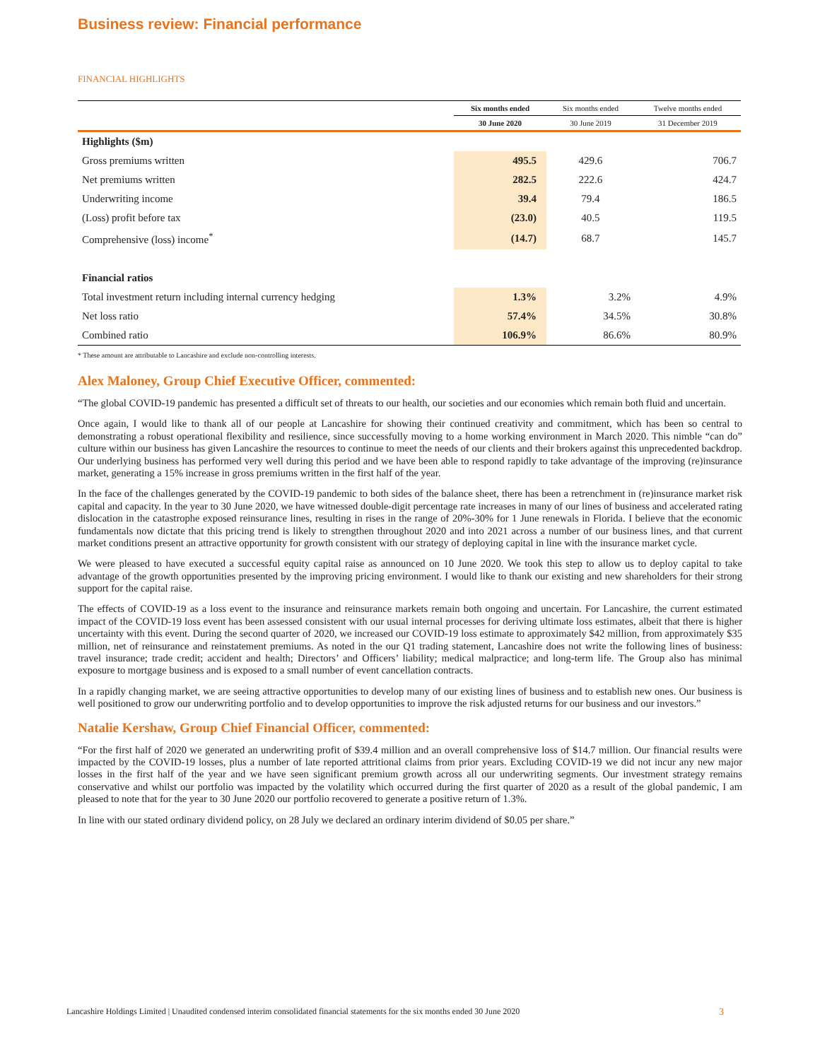Business review: Financial performance
FINANCIAL HIGHLIGHTS
| | Six months ended | Six months ended | Twelve months ended |
| --- | --- | --- | --- |
| | 30 June 2020 | 30 June 2019 | 31 December 2019 |
| Highlights ($m) | | | |
| Gross premiums written | 495.5 | 429.6 | 706.7 |
| Net premiums written | 282.5 | 222.6 | 424.7 |
| Underwriting income | 39.4 | 79.4 | 186.5 |
| (Loss) profit before tax | (23.0) | 40.5 | 119.5 |
| Comprehensive (loss) income<sup>*</sup> | (14.7) | 68.7 | 145.7 |
| Financial ratios | | | |
| Total investment return including internal currency hedging | 1.3% | 3.2% | 4.9% |
| Net loss ratio | 57.4% | 34.5% | 30.8% |
| Combined ratio | 106.9% | 86.6% | 80.9% |
* These amount are attributable to Lancashire and exclude non-controlling interests.
Alex Maloney, Group Chief Executive Officer, commented:
“The global COVID-19 pandemic has presented a difficult set of threats to our health, our societies and our economies which remain both fluid and uncertain.
Once again, I would like to thank all of our people at Lancashire for showing their continued creativity and commitment, which has been so central to demonstrating a robust operational flexibility and resilience, since successfully moving to a home working environment in March 2020. This nimble “can do” culture within our business has given Lancashire the resources to continue to meet the needs of our clients and their brokers against this unprecedented backdrop. Our underlying business has performed very well during this period and we have been able to respond rapidly to take advantage of the improving (re)insurance market, generating a 15% increase in gross premiums written in the first half of the year.
In the face of the challenges generated by the COVID-19 pandemic to both sides of the balance sheet, there has been a retrenchment in (re)insurance market risk capital and capacity. In the year to 30 June 2020, we have witnessed double-digit percentage rate increases in many of our lines of business and accelerated rating dislocation in the catastrophe exposed reinsurance lines, resulting in rises in the range of 20%-30% for 1 June renewals in Florida. I believe that the economic fundamentals now dictate that this pricing trend is likely to strengthen throughout 2020 and into 2021 across a number of our business lines, and that current market conditions present an attractive opportunity for growth consistent with our strategy of deploying capital in line with the insurance market cycle.
We were pleased to have executed a successful equity capital raise as announced on 10 June 2020. We took this step to allow us to deploy capital to take advantage of the growth opportunities presented by the improving pricing environment. I would like to thank our existing and new shareholders for their strong support for the capital raise.
The effects of COVID-19 as a loss event to the insurance and reinsurance markets remain both ongoing and uncertain. For Lancashire, the current estimated impact of the COVID-19 loss event has been assessed consistent with our usual internal processes for deriving ultimate loss estimates, albeit that there is higher uncertainty with this event. During the second quarter of 2020, we increased our COVID-19 loss estimate to approximately $42 million, from approximately $35 million, net of reinsurance and reinstatement premiums. As noted in the our Q1 trading statement, Lancashire does not write the following lines of business: travel insurance; trade credit; accident and health; Directors’ and Officers’ liability; medical malpractice; and long-term life. The Group also has minimal exposure to mortgage business and is exposed to a small number of event cancellation contracts.
In a rapidly changing market, we are seeing attractive opportunities to develop many of our existing lines of business and to establish new ones. Our business is well positioned to grow our underwriting portfolio and to develop opportunities to improve the risk adjusted returns for our business and our investors.”
Natalie Kershaw, Group Chief Financial Officer, commented:
“For the first half of 2020 we generated an underwriting profit of $39.4 million and an overall comprehensive loss of $14.7 million. Our financial results were impacted by the COVID-19 losses, plus a number of late reported attritional claims from prior years. Excluding COVID-19 we did not incur any new major losses in the first half of the year and we have seen significant premium growth across all our underwriting segments. Our investment strategy remains conservative and whilst our portfolio was impacted by the volatility which occurred during the first quarter of 2020 as a result of the global pandemic, I am pleased to note that for the year to 30 June 2020 our portfolio recovered to generate a positive return of 1.3%.
In line with our stated ordinary dividend policy, on 28 July we declared an ordinary interim dividend of $0.05 per share.”
Lancashire Holdings Limited | Unaudited condensed interim consolidated financial statements for the six months ended 30 June 2020 3